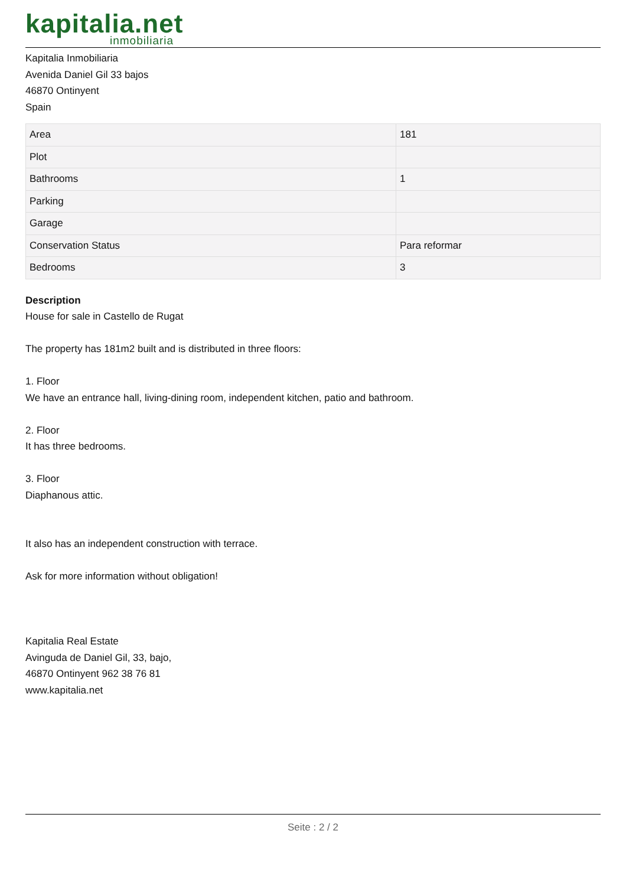kapitalia.net
inmobiliaria
Kapitalia Inmobiliaria
Avenida Daniel Gil 33 bajos
46870 Ontinyent
Spain
| Area | 181 |
| Plot | |
| Bathrooms | 1 |
| Parking | |
| Garage | |
| Conservation Status | Para reformar |
| Bedrooms | 3 |
Description
House for sale in Castello de Rugat
The property has 181m2 built and is distributed in three floors:
1. Floor
We have an entrance hall, living-dining room, independent kitchen, patio and bathroom.
2. Floor
It has three bedrooms.
3. Floor
Diaphanous attic.
It also has an independent construction with terrace.
Ask for more information without obligation!
Kapitalia Real Estate
Avinguda de Daniel Gil, 33, bajo,
46870 Ontinyent 962 38 76 81
www.kapitalia.net
Seite : 2 / 2